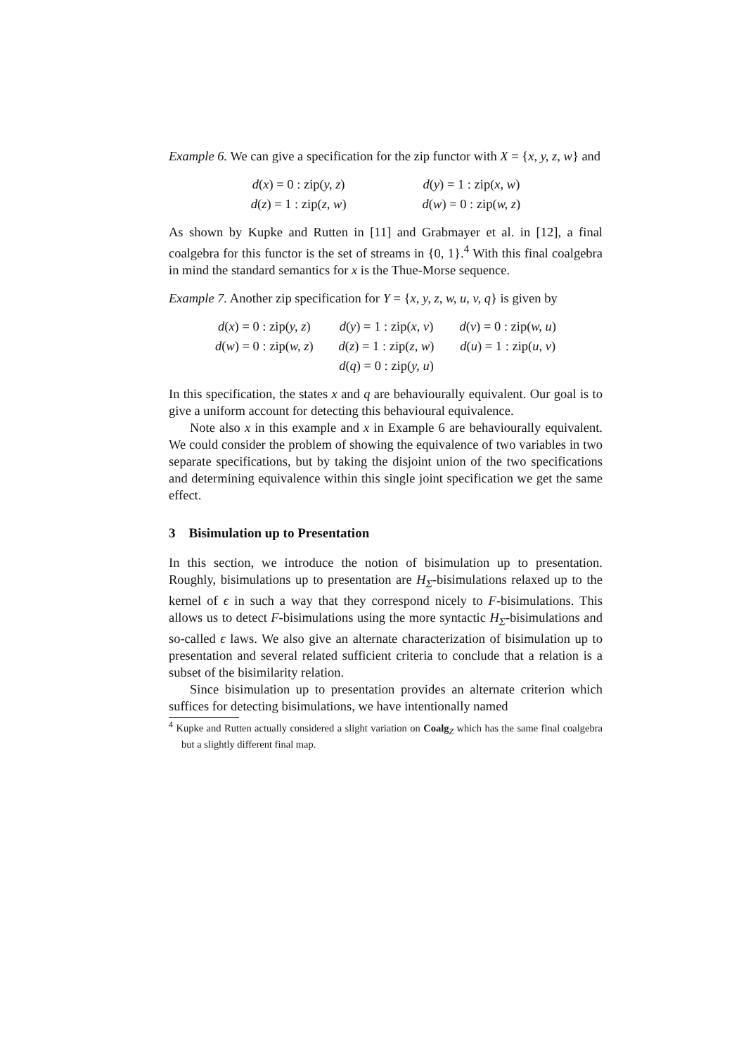Example 6. We can give a specification for the zip functor with X = {x, y, z, w} and
| d ( x ) = 0 : zip( y, z ) | d ( y ) = 1 : zip( x, w ) |
| d ( z ) = 1 : zip( z, w ) | d ( w ) = 0 : zip( w, z ) |
As shown by Kupke and Rutten in [11] and Grabmayer et al. in [12], a final coalgebra for this functor is the set of streams in {0, 1}.<sup>4</sup> With this final coalgebra in mind the standard semantics for x is the Thue-Morse sequence.
Example 7. Another zip specification for Y = {x, y, z, w, u, v, q} is given by
| d ( x ) = 0 : zip( y, z ) | d ( y ) = 1 : zip( x, v ) | d ( v ) = 0 : zip( w, u ) |
| d ( w ) = 0 : zip( w, z ) | d ( z ) = 1 : zip( z, w ) | d ( u ) = 1 : zip( u, v ) |
| | d ( q ) = 0 : zip( y, u ) | |
In this specification, the states x and q are behaviourally equivalent. Our goal is to give a uniform account for detecting this behavioural equivalence.
Note also x in this example and x in Example 6 are behaviourally equivalent. We could consider the problem of showing the equivalence of two variables in two separate specifications, but by taking the disjoint union of the two specifications and determining equivalence within this single joint specification we get the same effect.
3 Bisimulation up to Presentation
In this section, we introduce the notion of bisimulation up to presentation. Roughly, bisimulations up to presentation are H<sub>Σ</sub>-bisimulations relaxed up to the kernel of ϵ in such a way that they correspond nicely to F-bisimulations. This allows us to detect F-bisimulations using the more syntactic H<sub>Σ</sub>-bisimulations and so-called ϵ laws. We also give an alternate characterization of bisimulation up to presentation and several related sufficient criteria to conclude that a relation is a subset of the bisimilarity relation.
Since bisimulation up to presentation provides an alternate criterion which suffices for detecting bisimulations, we have intentionally named
<sup>4</sup> Kupke and Rutten actually considered a slight variation on Coalg<sub>Z</sub> which has the same final coalgebra but a slightly different final map.